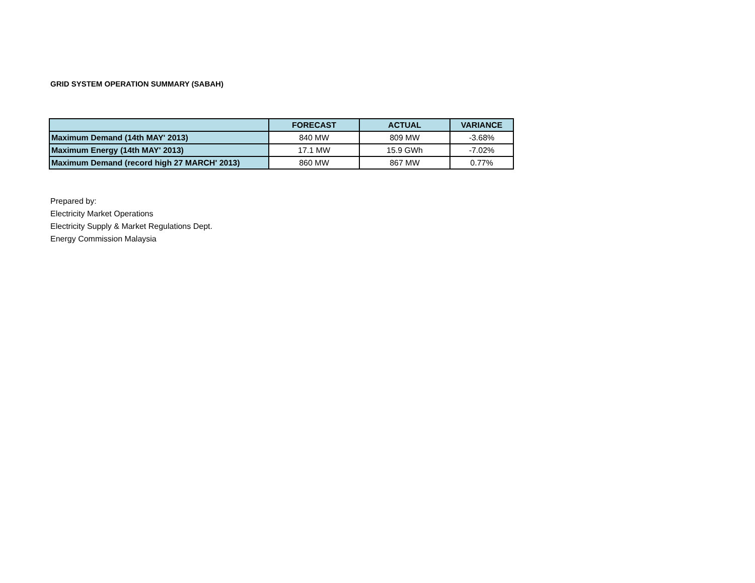GRID SYSTEM OPERATION SUMMARY (SABAH)
| | FORECAST | ACTUAL | VARIANCE |
| --- | --- | --- | --- |
| Maximum Demand (14th MAY' 2013) | 840 MW | 809 MW | -3.68% |
| Maximum Energy (14th MAY' 2013) | 17.1 MW | 15.9 GWh | -7.02% |
| Maximum Demand (record high 27 MARCH' 2013) | 860 MW | 867 MW | 0.77% |
Prepared by:
Electricity Market Operations
Electricity Supply & Market Regulations Dept.
Energy Commission Malaysia